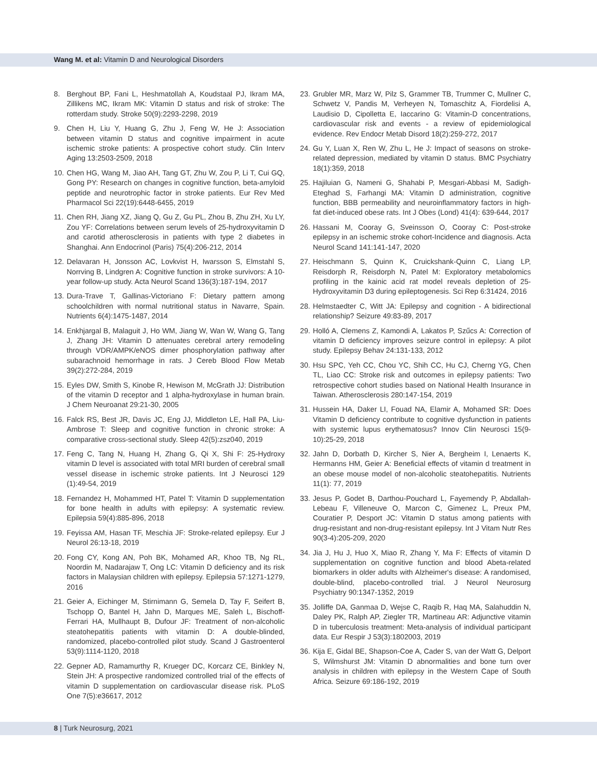Wang M. et al: Vitamin D and Neurological Disorders
8. Berghout BP, Fani L, Heshmatollah A, Koudstaal PJ, Ikram MA, Zillikens MC, Ikram MK: Vitamin D status and risk of stroke: The rotterdam study. Stroke 50(9):2293-2298, 2019
9. Chen H, Liu Y, Huang G, Zhu J, Feng W, He J: Association between vitamin D status and cognitive impairment in acute ischemic stroke patients: A prospective cohort study. Clin Interv Aging 13:2503-2509, 2018
10. Chen HG, Wang M, Jiao AH, Tang GT, Zhu W, Zou P, Li T, Cui GQ, Gong PY: Research on changes in cognitive function, beta-amyloid peptide and neurotrophic factor in stroke patients. Eur Rev Med Pharmacol Sci 22(19):6448-6455, 2019
11. Chen RH, Jiang XZ, Jiang Q, Gu Z, Gu PL, Zhou B, Zhu ZH, Xu LY, Zou YF: Correlations between serum levels of 25-hydroxyvitamin D and carotid atherosclerosis in patients with type 2 diabetes in Shanghai. Ann Endocrinol (Paris) 75(4):206-212, 2014
12. Delavaran H, Jonsson AC, Lovkvist H, Iwarsson S, Elmstahl S, Norrving B, Lindgren A: Cognitive function in stroke survivors: A 10-year follow-up study. Acta Neurol Scand 136(3):187-194, 2017
13. Dura-Trave T, Gallinas-Victoriano F: Dietary pattern among schoolchildren with normal nutritional status in Navarre, Spain. Nutrients 6(4):1475-1487, 2014
14. Enkhjargal B, Malaguit J, Ho WM, Jiang W, Wan W, Wang G, Tang J, Zhang JH: Vitamin D attenuates cerebral artery remodeling through VDR/AMPK/eNOS dimer phosphorylation pathway after subarachnoid hemorrhage in rats. J Cereb Blood Flow Metab 39(2):272-284, 2019
15. Eyles DW, Smith S, Kinobe R, Hewison M, McGrath JJ: Distribution of the vitamin D receptor and 1 alpha-hydroxylase in human brain. J Chem Neuroanat 29:21-30, 2005
16. Falck RS, Best JR, Davis JC, Eng JJ, Middleton LE, Hall PA, Liu-Ambrose T: Sleep and cognitive function in chronic stroke: A comparative cross-sectional study. Sleep 42(5):zsz040, 2019
17. Feng C, Tang N, Huang H, Zhang G, Qi X, Shi F: 25-Hydroxy vitamin D level is associated with total MRI burden of cerebral small vessel disease in ischemic stroke patients. Int J Neurosci 129 (1):49-54, 2019
18. Fernandez H, Mohammed HT, Patel T: Vitamin D supplementation for bone health in adults with epilepsy: A systematic review. Epilepsia 59(4):885-896, 2018
19. Feyissa AM, Hasan TF, Meschia JF: Stroke-related epilepsy. Eur J Neurol 26:13-18, 2019
20. Fong CY, Kong AN, Poh BK, Mohamed AR, Khoo TB, Ng RL, Noordin M, Nadarajaw T, Ong LC: Vitamin D deficiency and its risk factors in Malaysian children with epilepsy. Epilepsia 57:1271-1279, 2016
21. Geier A, Eichinger M, Stirnimann G, Semela D, Tay F, Seifert B, Tschopp O, Bantel H, Jahn D, Marques ME, Saleh L, Bischoff-Ferrari HA, Mullhaupt B, Dufour JF: Treatment of non-alcoholic steatohepatitis patients with vitamin D: A double-blinded, randomized, placebo-controlled pilot study. Scand J Gastroenterol 53(9):1114-1120, 2018
22. Gepner AD, Ramamurthy R, Krueger DC, Korcarz CE, Binkley N, Stein JH: A prospective randomized controlled trial of the effects of vitamin D supplementation on cardiovascular disease risk. PLoS One 7(5):e36617, 2012
23. Grubler MR, Marz W, Pilz S, Grammer TB, Trummer C, Mullner C, Schwetz V, Pandis M, Verheyen N, Tomaschitz A, Fiordelisi A, Laudisio D, Cipolletta E, Iaccarino G: Vitamin-D concentrations, cardiovascular risk and events - a review of epidemiological evidence. Rev Endocr Metab Disord 18(2):259-272, 2017
24. Gu Y, Luan X, Ren W, Zhu L, He J: Impact of seasons on stroke-related depression, mediated by vitamin D status. BMC Psychiatry 18(1):359, 2018
25. Hajiluian G, Nameni G, Shahabi P, Mesgari-Abbasi M, Sadigh-Eteghad S, Farhangi MA: Vitamin D administration, cognitive function, BBB permeability and neuroinflammatory factors in high-fat diet-induced obese rats. Int J Obes (Lond) 41(4): 639-644, 2017
26. Hassani M, Cooray G, Sveinsson O, Cooray C: Post-stroke epilepsy in an ischemic stroke cohort-Incidence and diagnosis. Acta Neurol Scand 141:141-147, 2020
27. Heischmann S, Quinn K, Cruickshank-Quinn C, Liang LP, Reisdorph R, Reisdorph N, Patel M: Exploratory metabolomics profiling in the kainic acid rat model reveals depletion of 25-Hydroxyvitamin D3 during epileptogenesis. Sci Rep 6:31424, 2016
28. Helmstaedter C, Witt JA: Epilepsy and cognition - A bidirectional relationship? Seizure 49:83-89, 2017
29. Holló A, Clemens Z, Kamondi A, Lakatos P, Szűcs A: Correction of vitamin D deficiency improves seizure control in epilepsy: A pilot study. Epilepsy Behav 24:131-133, 2012
30. Hsu SPC, Yeh CC, Chou YC, Shih CC, Hu CJ, Cherng YG, Chen TL, Liao CC: Stroke risk and outcomes in epilepsy patients: Two retrospective cohort studies based on National Health Insurance in Taiwan. Atherosclerosis 280:147-154, 2019
31. Hussein HA, Daker LI, Fouad NA, Elamir A, Mohamed SR: Does Vitamin D deficiency contribute to cognitive dysfunction in patients with systemic lupus erythematosus? Innov Clin Neurosci 15(9-10):25-29, 2018
32. Jahn D, Dorbath D, Kircher S, Nier A, Bergheim I, Lenaerts K, Hermanns HM, Geier A: Beneficial effects of vitamin d treatment in an obese mouse model of non-alcoholic steatohepatitis. Nutrients 11(1): 77, 2019
33. Jesus P, Godet B, Darthou-Pouchard L, Fayemendy P, Abdallah-Lebeau F, Villeneuve O, Marcon C, Gimenez L, Preux PM, Couratier P, Desport JC: Vitamin D status among patients with drug-resistant and non-drug-resistant epilepsy. Int J Vitam Nutr Res 90(3-4):205-209, 2020
34. Jia J, Hu J, Huo X, Miao R, Zhang Y, Ma F: Effects of vitamin D supplementation on cognitive function and blood Abeta-related biomarkers in older adults with Alzheimer's disease: A randomised, double-blind, placebo-controlled trial. J Neurol Neurosurg Psychiatry 90:1347-1352, 2019
35. Jolliffe DA, Ganmaa D, Wejse C, Raqib R, Haq MA, Salahuddin N, Daley PK, Ralph AP, Ziegler TR, Martineau AR: Adjunctive vitamin D in tuberculosis treatment: Meta-analysis of individual participant data. Eur Respir J 53(3):1802003, 2019
36. Kija E, Gidal BE, Shapson-Coe A, Cader S, van der Watt G, Delport S, Wilmshurst JM: Vitamin D abnormalities and bone turn over analysis in children with epilepsy in the Western Cape of South Africa. Seizure 69:186-192, 2019
8 | Turk Neurosurg, 2021